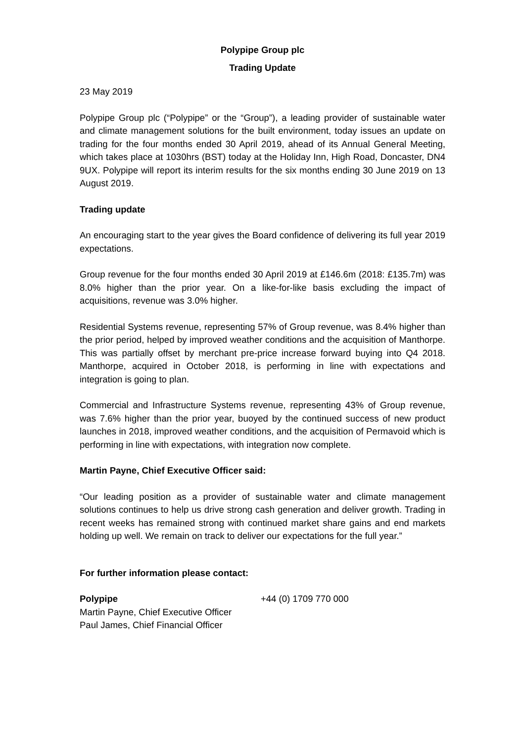Polypipe Group plc
Trading Update
23 May 2019
Polypipe Group plc (“Polypipe” or the “Group”), a leading provider of sustainable water and climate management solutions for the built environment, today issues an update on trading for the four months ended 30 April 2019, ahead of its Annual General Meeting, which takes place at 1030hrs (BST) today at the Holiday Inn, High Road, Doncaster, DN4 9UX. Polypipe will report its interim results for the six months ending 30 June 2019 on 13 August 2019.
Trading update
An encouraging start to the year gives the Board confidence of delivering its full year 2019 expectations.
Group revenue for the four months ended 30 April 2019 at £146.6m (2018: £135.7m) was 8.0% higher than the prior year. On a like-for-like basis excluding the impact of acquisitions, revenue was 3.0% higher.
Residential Systems revenue, representing 57% of Group revenue, was 8.4% higher than the prior period, helped by improved weather conditions and the acquisition of Manthorpe. This was partially offset by merchant pre-price increase forward buying into Q4 2018. Manthorpe, acquired in October 2018, is performing in line with expectations and integration is going to plan.
Commercial and Infrastructure Systems revenue, representing 43% of Group revenue, was 7.6% higher than the prior year, buoyed by the continued success of new product launches in 2018, improved weather conditions, and the acquisition of Permavoid which is performing in line with expectations, with integration now complete.
Martin Payne, Chief Executive Officer said:
“Our leading position as a provider of sustainable water and climate management solutions continues to help us drive strong cash generation and deliver growth. Trading in recent weeks has remained strong with continued market share gains and end markets holding up well. We remain on track to deliver our expectations for the full year.”
For further information please contact:
Polypipe +44 (0) 1709 770 000
Martin Payne, Chief Executive Officer
Paul James, Chief Financial Officer